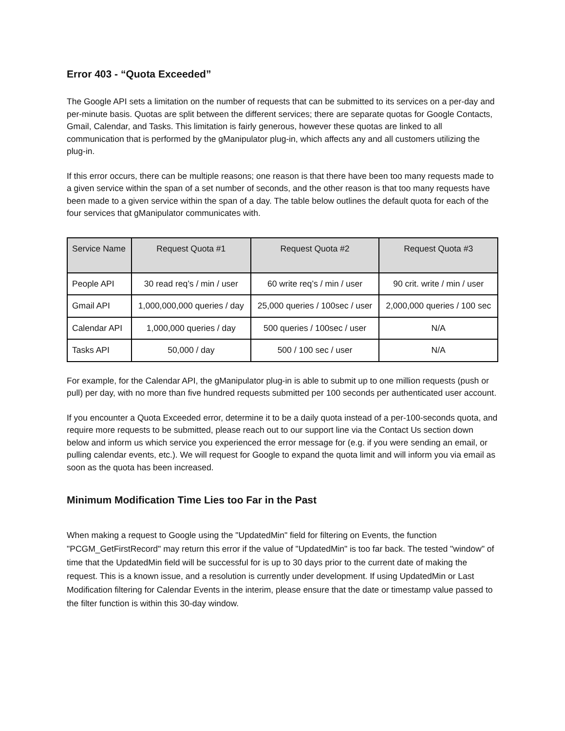Error 403 - “Quota Exceeded”
The Google API sets a limitation on the number of requests that can be submitted to its services on a per-day and per-minute basis. Quotas are split between the different services; there are separate quotas for Google Contacts, Gmail, Calendar, and Tasks. This limitation is fairly generous, however these quotas are linked to all communication that is performed by the gManipulator plug-in, which affects any and all customers utilizing the plug-in.
If this error occurs, there can be multiple reasons; one reason is that there have been too many requests made to a given service within the span of a set number of seconds, and the other reason is that too many requests have been made to a given service within the span of a day. The table below outlines the default quota for each of the four services that gManipulator communicates with.
| Service Name | Request Quota #1 | Request Quota #2 | Request Quota #3 |
| --- | --- | --- | --- |
| People API | 30 read req’s / min / user | 60 write req’s / min / user | 90 crit. write / min / user |
| Gmail API | 1,000,000,000 queries / day | 25,000 queries / 100sec / user | 2,000,000 queries / 100 sec |
| Calendar API | 1,000,000 queries / day | 500 queries / 100sec / user | N/A |
| Tasks API | 50,000 / day | 500 / 100 sec / user | N/A |
For example, for the Calendar API, the gManipulator plug-in is able to submit up to one million requests (push or pull) per day, with no more than five hundred requests submitted per 100 seconds per authenticated user account.
If you encounter a Quota Exceeded error, determine it to be a daily quota instead of a per-100-seconds quota, and require more requests to be submitted, please reach out to our support line via the Contact Us section down below and inform us which service you experienced the error message for (e.g. if you were sending an email, or pulling calendar events, etc.). We will request for Google to expand the quota limit and will inform you via email as soon as the quota has been increased.
Minimum Modification Time Lies too Far in the Past
When making a request to Google using the "UpdatedMin" field for filtering on Events, the function "PCGM_GetFirstRecord" may return this error if the value of "UpdatedMin" is too far back. The tested "window" of time that the UpdatedMin field will be successful for is up to 30 days prior to the current date of making the request. This is a known issue, and a resolution is currently under development. If using UpdatedMin or Last Modification filtering for Calendar Events in the interim, please ensure that the date or timestamp value passed to the filter function is within this 30-day window.